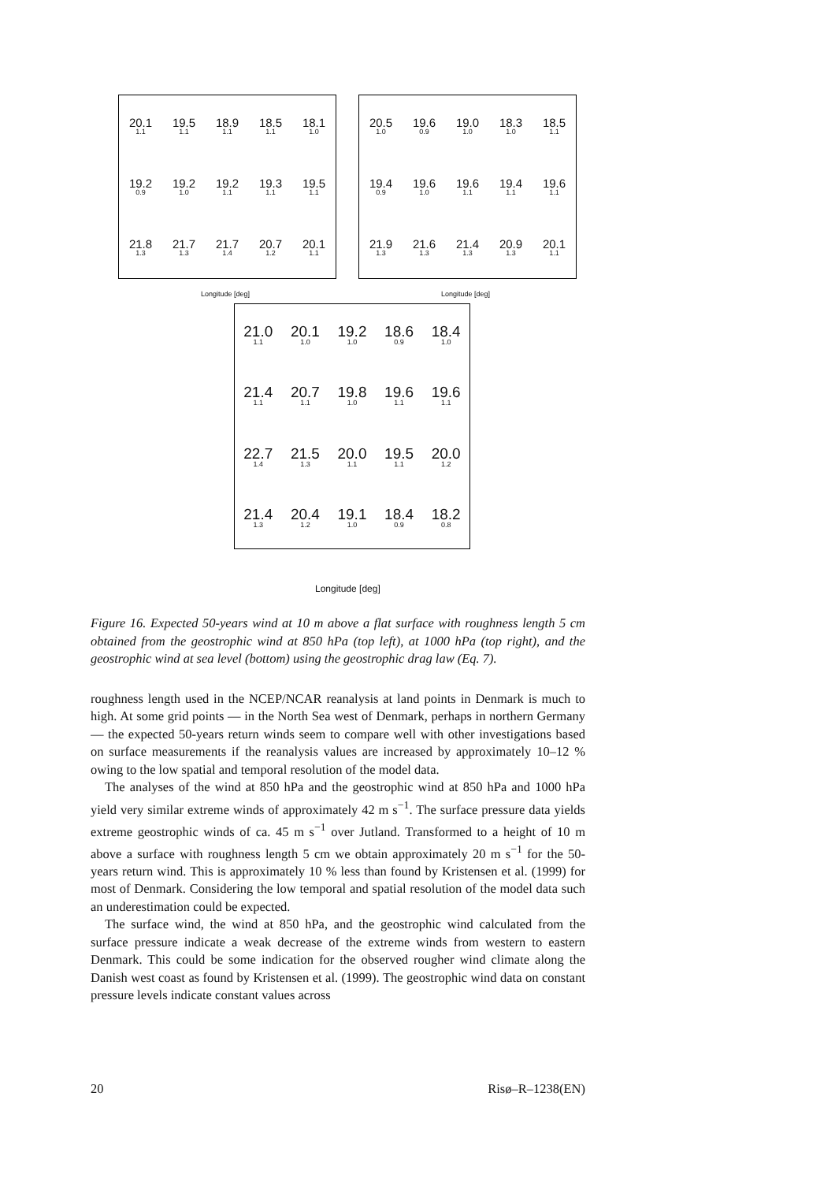| 20.1 1.1 | 19.5 1.1 | 18.9 1.1 | 18.5 1.1 | 18.1 1.0 |
| 19.2 0.9 | 19.2 1.0 | 19.2 1.1 | 19.3 1.1 | 19.5 1.1 |
| 21.8 1.3 | 21.7 1.3 | 21.7 1.4 | 20.7 1.2 | 20.1 1.1 |
Longitude [deg]
| 20.5 1.0 | 19.6 0.9 | 19.0 1.0 | 18.3 1.0 | 18.5 1.1 |
| 19.4 0.9 | 19.6 1.0 | 19.6 1.1 | 19.4 1.1 | 19.6 1.1 |
| 21.9 1.3 | 21.6 1.3 | 21.4 1.3 | 20.9 1.3 | 20.1 1.1 |
Longitude [deg]
| 21.0 1.1 | 20.1 1.0 | 19.2 1.0 | 18.6 0.9 | 18.4 1.0 |
| 21.4 1.1 | 20.7 1.1 | 19.8 1.0 | 19.6 1.1 | 19.6 1.1 |
| 22.7 1.4 | 21.5 1.3 | 20.0 1.1 | 19.5 1.1 | 20.0 1.2 |
| 21.4 1.3 | 20.4 1.2 | 19.1 1.0 | 18.4 0.9 | 18.2 0.8 |
Longitude [deg]
Figure 16. Expected 50-years wind at 10 m above a flat surface with roughness length 5 cm obtained from the geostrophic wind at 850 hPa (top left), at 1000 hPa (top right), and the geostrophic wind at sea level (bottom) using the geostrophic drag law (Eq. 7).
roughness length used in the NCEP/NCAR reanalysis at land points in Denmark is much to high. At some grid points — in the North Sea west of Denmark, perhaps in northern Germany — the expected 50-years return winds seem to compare well with other investigations based on surface measurements if the reanalysis values are increased by approximately 10–12 % owing to the low spatial and temporal resolution of the model data.
The analyses of the wind at 850 hPa and the geostrophic wind at 850 hPa and 1000 hPa yield very similar extreme winds of approximately 42 m s<sup>−1</sup>. The surface pressure data yields extreme geostrophic winds of ca. 45 m s<sup>−1</sup> over Jutland. Transformed to a height of 10 m above a surface with roughness length 5 cm we obtain approximately 20 m s<sup>−1</sup> for the 50-years return wind. This is approximately 10 % less than found by Kristensen et al. (1999) for most of Denmark. Considering the low temporal and spatial resolution of the model data such an underestimation could be expected.
The surface wind, the wind at 850 hPa, and the geostrophic wind calculated from the surface pressure indicate a weak decrease of the extreme winds from western to eastern Denmark. This could be some indication for the observed rougher wind climate along the Danish west coast as found by Kristensen et al. (1999). The geostrophic wind data on constant pressure levels indicate constant values across
20 Risø–R–1238(EN)